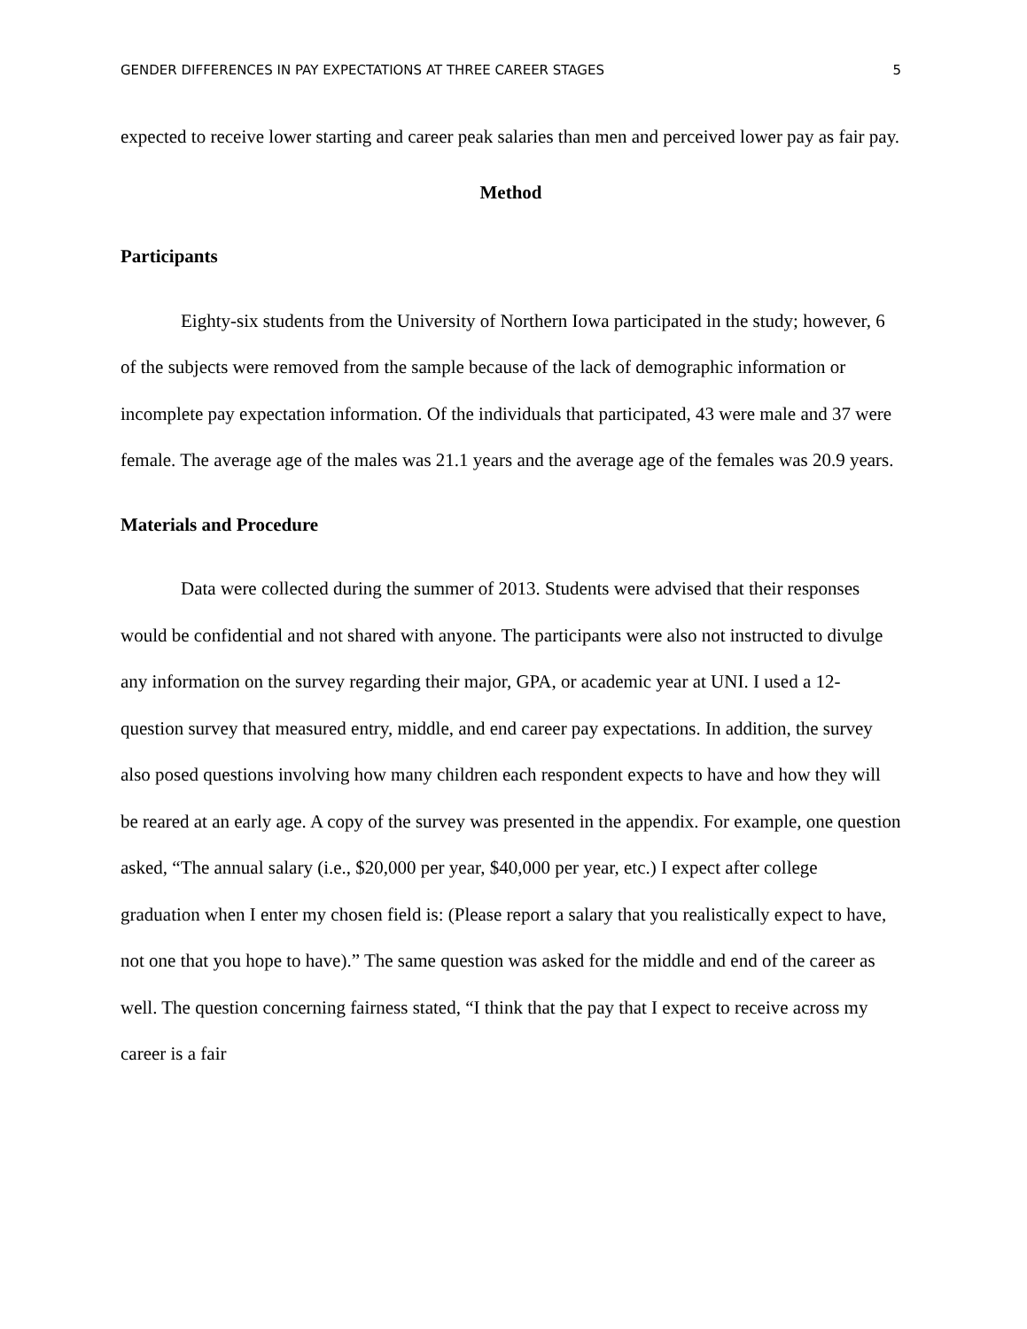GENDER DIFFERENCES IN PAY EXPECTATIONS AT THREE CAREER STAGES 5
expected to receive lower starting and career peak salaries than men and perceived lower pay as fair pay.
Method
Participants
Eighty-six students from the University of Northern Iowa participated in the study; however, 6 of the subjects were removed from the sample because of the lack of demographic information or incomplete pay expectation information. Of the individuals that participated, 43 were male and 37 were female. The average age of the males was 21.1 years and the average age of the females was 20.9 years.
Materials and Procedure
Data were collected during the summer of 2013. Students were advised that their responses would be confidential and not shared with anyone. The participants were also not instructed to divulge any information on the survey regarding their major, GPA, or academic year at UNI. I used a 12-question survey that measured entry, middle, and end career pay expectations. In addition, the survey also posed questions involving how many children each respondent expects to have and how they will be reared at an early age. A copy of the survey was presented in the appendix. For example, one question asked, “The annual salary (i.e., $20,000 per year, $40,000 per year, etc.) I expect after college graduation when I enter my chosen field is: (Please report a salary that you realistically expect to have, not one that you hope to have).” The same question was asked for the middle and end of the career as well. The question concerning fairness stated, “I think that the pay that I expect to receive across my career is a fair